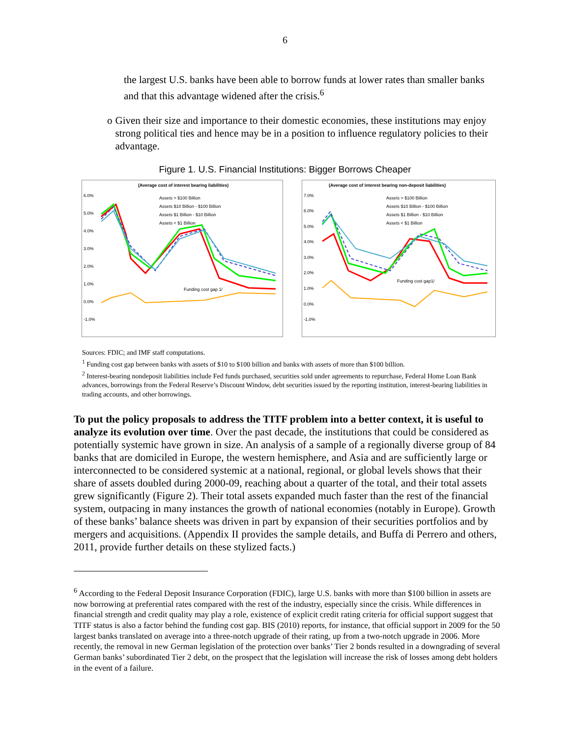6
the largest U.S. banks have been able to borrow funds at lower rates than smaller banks and that this advantage widened after the crisis.<sup>6</sup>
o Given their size and importance to their domestic economies, these institutions may enjoy strong political ties and hence may be in a position to influence regulatory policies to their advantage.
Figure 1. U.S. Financial Institutions: Bigger Borrows Cheaper
(Average cost of interest bearing liabilities)
6.0%
5.0%
4.0%
3.0%
2.0%
1.0%
0.0%
-1.0%
Assets > $100 Billion
Assets $10 Billion - $100 Billion
Assets $1 Billion - $10 Billion
Assets < $1 Billion
Funding cost gap 1/
(Average cost of interest bearing non-deposit liabilities)
7.0%
6.0%
5.0%
4.0%
3.0%
2.0%
1.0%
0.0%
-1.0%
Assets > $100 Billion
Assets $10 Billion - $100 Billion
Assets $1 Billion - $10 Billion
Assets < $1 Billion
Funding cost gap1/
Sources: FDIC; and IMF staff computations.
<sup>1</sup> Funding cost gap between banks with assets of $10 to $100 billion and banks with assets of more than $100 billion.
<sup>2</sup> Interest-bearing nondeposit liabilities include Fed funds purchased, securities sold under agreements to repurchase, Federal Home Loan Bank advances, borrowings from the Federal Reserve’s Discount Window, debt securities issued by the reporting institution, interest-bearing liabilities in trading accounts, and other borrowings.
To put the policy proposals to address the TITF problem into a better context, it is useful to analyze its evolution over time. Over the past decade, the institutions that could be considered as potentially systemic have grown in size. An analysis of a sample of a regionally diverse group of 84 banks that are domiciled in Europe, the western hemisphere, and Asia and are sufficiently large or interconnected to be considered systemic at a national, regional, or global levels shows that their share of assets doubled during 2000-09, reaching about a quarter of the total, and their total assets grew significantly (Figure 2). Their total assets expanded much faster than the rest of the financial system, outpacing in many instances the growth of national economies (notably in Europe). Growth of these banks’ balance sheets was driven in part by expansion of their securities portfolios and by mergers and acquisitions. (Appendix II provides the sample details, and Buffa di Perrero and others, 2011, provide further details on these stylized facts.)
<sup>6</sup> According to the Federal Deposit Insurance Corporation (FDIC), large U.S. banks with more than $100 billion in assets are now borrowing at preferential rates compared with the rest of the industry, especially since the crisis. While differences in financial strength and credit quality may play a role, existence of explicit credit rating criteria for official support suggest that TITF status is also a factor behind the funding cost gap. BIS (2010) reports, for instance, that official support in 2009 for the 50 largest banks translated on average into a three-notch upgrade of their rating, up from a two-notch upgrade in 2006. More recently, the removal in new German legislation of the protection over banks’ Tier 2 bonds resulted in a downgrading of several German banks’ subordinated Tier 2 debt, on the prospect that the legislation will increase the risk of losses among debt holders in the event of a failure.